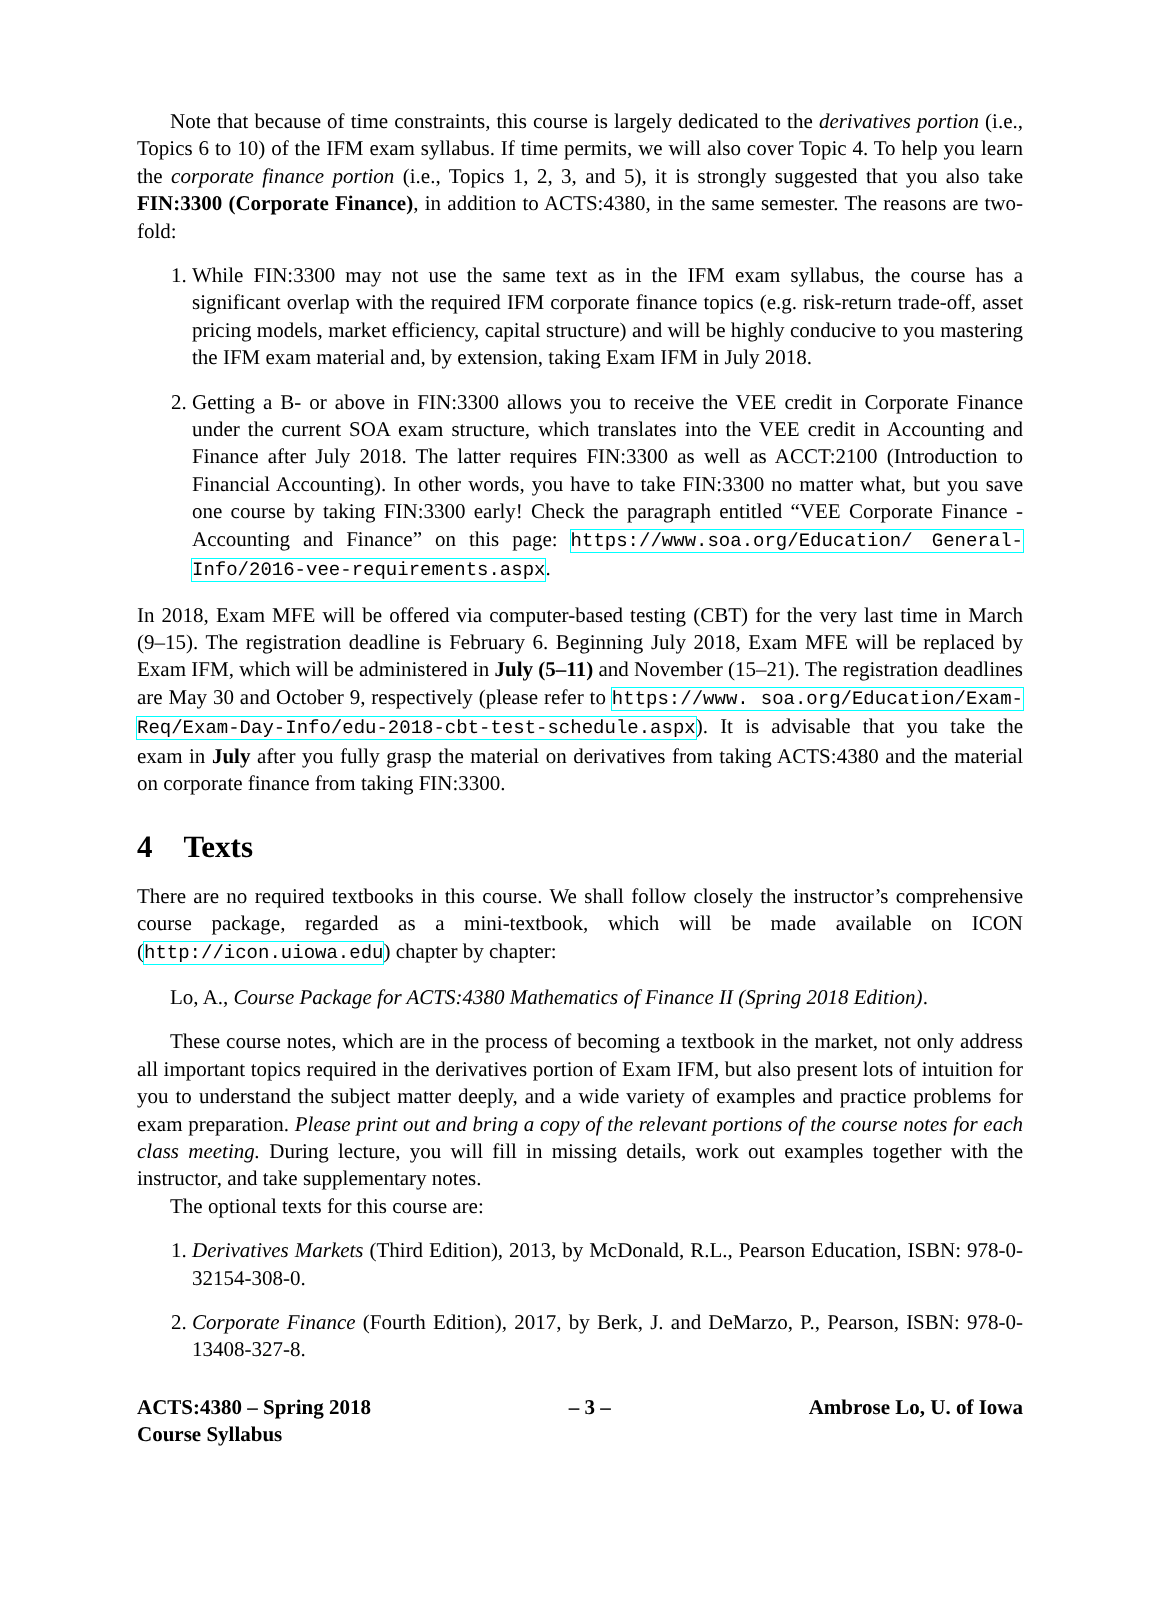Note that because of time constraints, this course is largely dedicated to the derivatives portion (i.e., Topics 6 to 10) of the IFM exam syllabus. If time permits, we will also cover Topic 4. To help you learn the corporate finance portion (i.e., Topics 1, 2, 3, and 5), it is strongly suggested that you also take FIN:3300 (Corporate Finance), in addition to ACTS:4380, in the same semester. The reasons are two-fold:
1. While FIN:3300 may not use the same text as in the IFM exam syllabus, the course has a significant overlap with the required IFM corporate finance topics (e.g. risk-return trade-off, asset pricing models, market efficiency, capital structure) and will be highly conducive to you mastering the IFM exam material and, by extension, taking Exam IFM in July 2018.
2. Getting a B- or above in FIN:3300 allows you to receive the VEE credit in Corporate Finance under the current SOA exam structure, which translates into the VEE credit in Accounting and Finance after July 2018. The latter requires FIN:3300 as well as ACCT:2100 (Introduction to Financial Accounting). In other words, you have to take FIN:3300 no matter what, but you save one course by taking FIN:3300 early! Check the paragraph entitled “VEE Corporate Finance - Accounting and Finance” on this page: https://www.soa.org/Education/ General-Info/2016-vee-requirements.aspx.
In 2018, Exam MFE will be offered via computer-based testing (CBT) for the very last time in March (9–15). The registration deadline is February 6. Beginning July 2018, Exam MFE will be replaced by Exam IFM, which will be administered in July (5–11) and November (15–21). The registration deadlines are May 30 and October 9, respectively (please refer to https://www. soa.org/Education/Exam-Req/Exam-Day-Info/edu-2018-cbt-test-schedule.aspx). It is advisable that you take the exam in July after you fully grasp the material on derivatives from taking ACTS:4380 and the material on corporate finance from taking FIN:3300.
4 Texts
There are no required textbooks in this course. We shall follow closely the instructor’s comprehensive course package, regarded as a mini-textbook, which will be made available on ICON (http://icon.uiowa.edu) chapter by chapter:
Lo, A., Course Package for ACTS:4380 Mathematics of Finance II (Spring 2018 Edition).
These course notes, which are in the process of becoming a textbook in the market, not only address all important topics required in the derivatives portion of Exam IFM, but also present lots of intuition for you to understand the subject matter deeply, and a wide variety of examples and practice problems for exam preparation. Please print out and bring a copy of the relevant portions of the course notes for each class meeting. During lecture, you will fill in missing details, work out examples together with the instructor, and take supplementary notes.
The optional texts for this course are:
1. Derivatives Markets (Third Edition), 2013, by McDonald, R.L., Pearson Education, ISBN: 978-0-32154-308-0.
2. Corporate Finance (Fourth Edition), 2017, by Berk, J. and DeMarzo, P., Pearson, ISBN: 978-0-13408-327-8.
ACTS:4380 – Spring 2018
Course Syllabus
– 3 – Ambrose Lo, U. of Iowa